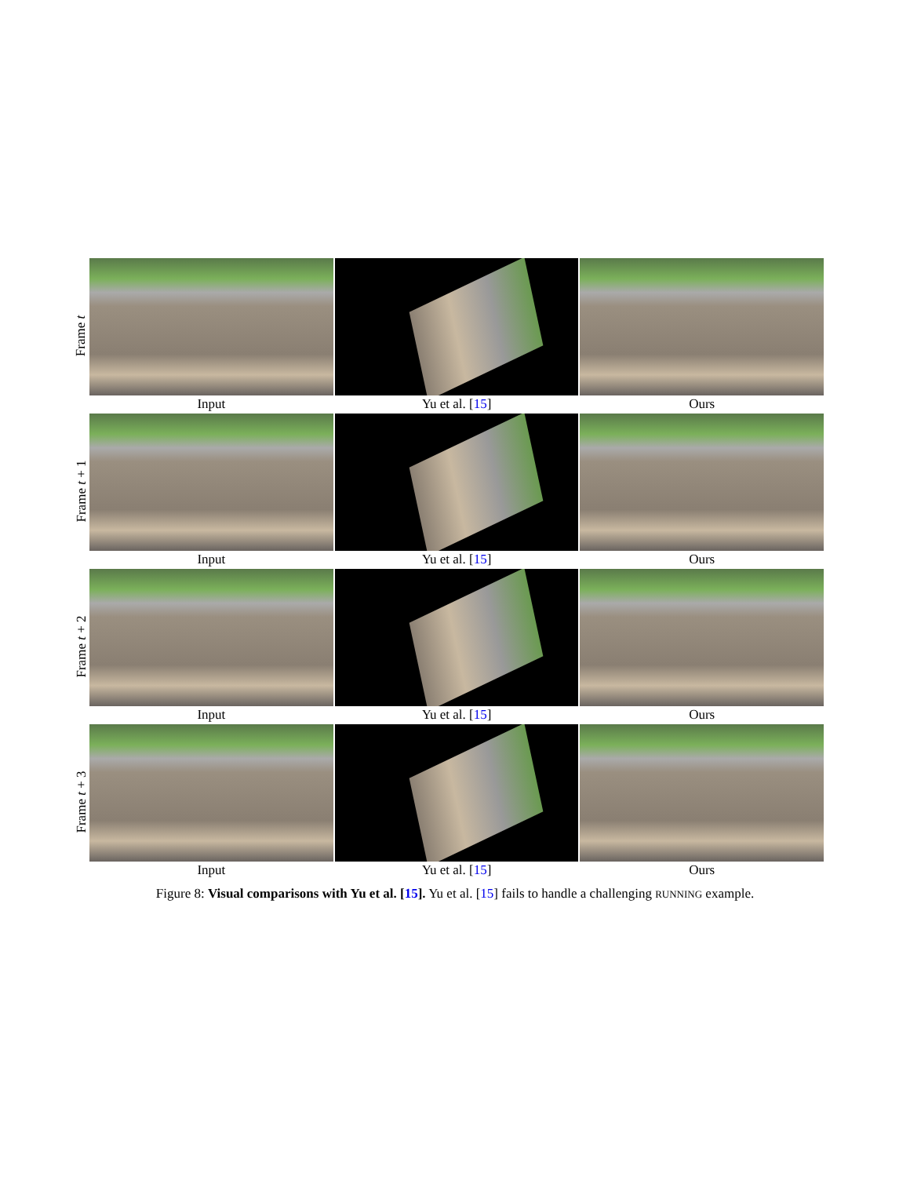Frame t
Input Yu et al. [15] Ours
Frame t + 1
Input Yu et al. [15] Ours
Frame t + 2
Input Yu et al. [15] Ours
Frame t + 3
Input Yu et al. [15] Ours
Figure 8: Visual comparisons with Yu et al. [15]. Yu et al. [15] fails to handle a challenging RUNNING example.